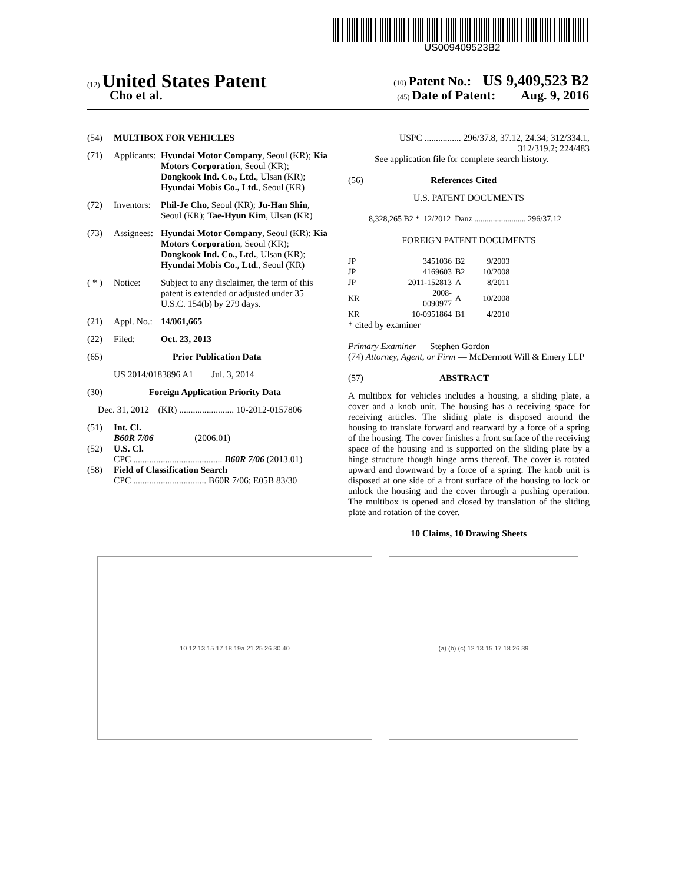US009409523B2
(12) United States Patent (10) Patent No.: US 9,409,523 B2
Cho et al. (45) Date of Patent: Aug. 9, 2016
(54) MULTIBOX FOR VEHICLES
(71) Applicants: Hyundai Motor Company, Seoul (KR); Kia Motors Corporation, Seoul (KR); Dongkook Ind. Co., Ltd., Ulsan (KR); Hyundai Mobis Co., Ltd., Seoul (KR)
(72) Inventors: Phil-Je Cho, Seoul (KR); Ju-Han Shin, Seoul (KR); Tae-Hyun Kim, Ulsan (KR)
(73) Assignees: Hyundai Motor Company, Seoul (KR); Kia Motors Corporation, Seoul (KR); Dongkook Ind. Co., Ltd., Ulsan (KR); Hyundai Mobis Co., Ltd., Seoul (KR)
( * ) Notice: Subject to any disclaimer, the term of this patent is extended or adjusted under 35 U.S.C. 154(b) by 279 days.
(21) Appl. No.: 14/061,665
(22) Filed: Oct. 23, 2013
(65) Prior Publication Data
US 2014/0183896 A1 Jul. 3, 2014
(30) Foreign Application Priority Data
Dec. 31, 2012 (KR) ........................ 10-2012-0157806
(51) Int. Cl.
B60R 7/06 (2006.01)
(52) U.S. Cl.
CPC ....................................... B60R 7/06 (2013.01)
(58) Field of Classification Search
CPC ................................ B60R 7/06; E05B 83/30
USPC ................ 296/37.8, 37.12, 24.34; 312/334.1, 312/319.2; 224/483
See application file for complete search history.
(56) References Cited
U.S. PATENT DOCUMENTS
8,328,265 B2 * 12/2012 Danz ......................... 296/37.12
FOREIGN PATENT DOCUMENTS
| JP | 3451036 | B2 | 9/2003 |
| JP | 4169603 | B2 | 10/2008 |
| JP | 2011-152813 | A | 8/2011 |
| KR | 2008-0090977 | A | 10/2008 |
| KR | 10-0951864 | B1 | 4/2010 |
* cited by examiner
Primary Examiner — Stephen Gordon
(74) Attorney, Agent, or Firm — McDermott Will & Emery LLP
(57) ABSTRACT
A multibox for vehicles includes a housing, a sliding plate, a cover and a knob unit. The housing has a receiving space for receiving articles. The sliding plate is disposed around the housing to translate forward and rearward by a force of a spring of the housing. The cover finishes a front surface of the receiving space of the housing and is supported on the sliding plate by a hinge structure though hinge arms thereof. The cover is rotated upward and downward by a force of a spring. The knob unit is disposed at one side of a front surface of the housing to lock or unlock the housing and the cover through a pushing operation. The multibox is opened and closed by translation of the sliding plate and rotation of the cover.
10 Claims, 10 Drawing Sheets
10 12 13 15 17 18 19a 21 25 26 30 40 (a) (b) (c) 12 13 15 17 18 26 39